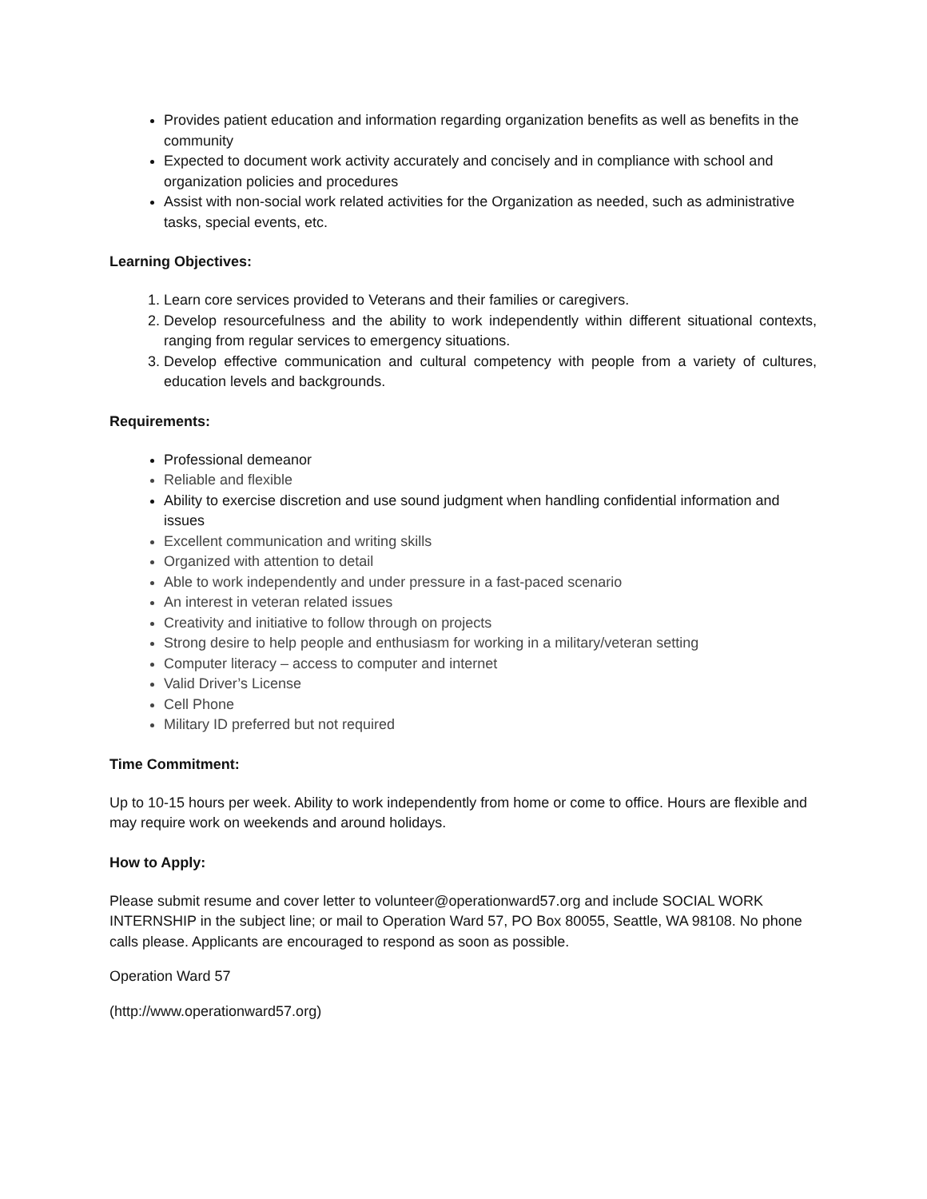Provides patient education and information regarding organization benefits as well as benefits in the community
Expected to document work activity accurately and concisely and in compliance with school and organization policies and procedures
Assist with non-social work related activities for the Organization as needed, such as administrative tasks, special events, etc.
Learning Objectives:
1. Learn core services provided to Veterans and their families or caregivers.
2. Develop resourcefulness and the ability to work independently within different situational contexts, ranging from regular services to emergency situations.
3. Develop effective communication and cultural competency with people from a variety of cultures, education levels and backgrounds.
Requirements:
Professional demeanor
Reliable and flexible
Ability to exercise discretion and use sound judgment when handling confidential information and issues
Excellent communication and writing skills
Organized with attention to detail
Able to work independently and under pressure in a fast-paced scenario
An interest in veteran related issues
Creativity and initiative to follow through on projects
Strong desire to help people and enthusiasm for working in a military/veteran setting
Computer literacy – access to computer and internet
Valid Driver’s License
Cell Phone
Military ID preferred but not required
Time Commitment:
Up to 10-15 hours per week. Ability to work independently from home or come to office. Hours are flexible and may require work on weekends and around holidays.
How to Apply:
Please submit resume and cover letter to volunteer@operationward57.org and include SOCIAL WORK INTERNSHIP in the subject line; or mail to Operation Ward 57, PO Box 80055, Seattle, WA 98108. No phone calls please. Applicants are encouraged to respond as soon as possible.
Operation Ward 57
(http://www.operationward57.org)